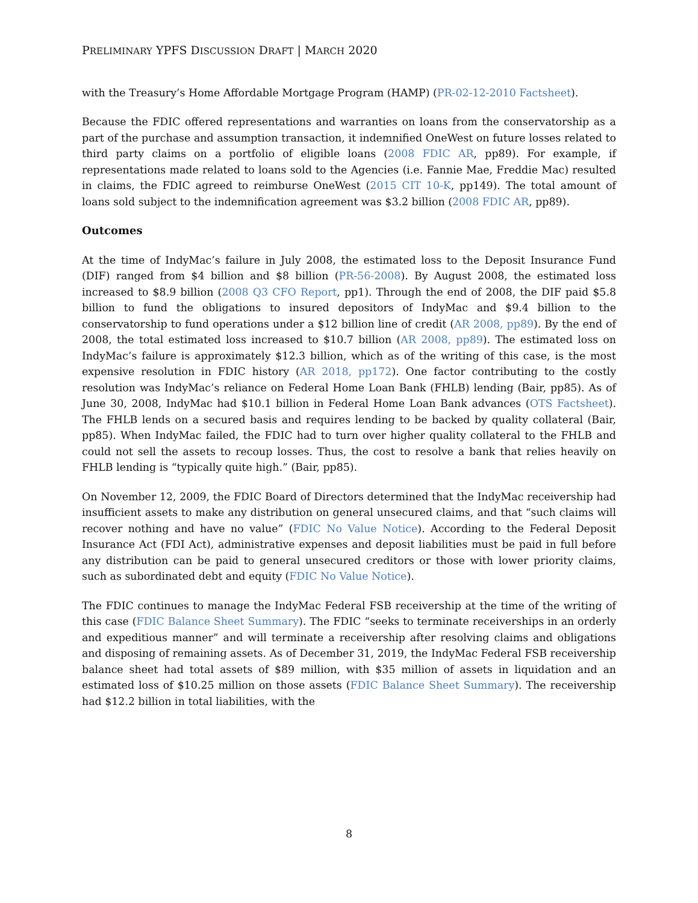PRELIMINARY YPFS DISCUSSION DRAFT | MARCH 2020
with the Treasury’s Home Affordable Mortgage Program (HAMP) (PR-02-12-2010 Factsheet).
Because the FDIC offered representations and warranties on loans from the conservatorship as a part of the purchase and assumption transaction, it indemnified OneWest on future losses related to third party claims on a portfolio of eligible loans (2008 FDIC AR, pp89). For example, if representations made related to loans sold to the Agencies (i.e. Fannie Mae, Freddie Mac) resulted in claims, the FDIC agreed to reimburse OneWest (2015 CIT 10-K, pp149). The total amount of loans sold subject to the indemnification agreement was $3.2 billion (2008 FDIC AR, pp89).
Outcomes
At the time of IndyMac’s failure in July 2008, the estimated loss to the Deposit Insurance Fund (DIF) ranged from $4 billion and $8 billion (PR-56-2008). By August 2008, the estimated loss increased to $8.9 billion (2008 Q3 CFO Report, pp1). Through the end of 2008, the DIF paid $5.8 billion to fund the obligations to insured depositors of IndyMac and $9.4 billion to the conservatorship to fund operations under a $12 billion line of credit (AR 2008, pp89). By the end of 2008, the total estimated loss increased to $10.7 billion (AR 2008, pp89). The estimated loss on IndyMac’s failure is approximately $12.3 billion, which as of the writing of this case, is the most expensive resolution in FDIC history (AR 2018, pp172). One factor contributing to the costly resolution was IndyMac’s reliance on Federal Home Loan Bank (FHLB) lending (Bair, pp85). As of June 30, 2008, IndyMac had $10.1 billion in Federal Home Loan Bank advances (OTS Factsheet). The FHLB lends on a secured basis and requires lending to be backed by quality collateral (Bair, pp85). When IndyMac failed, the FDIC had to turn over higher quality collateral to the FHLB and could not sell the assets to recoup losses. Thus, the cost to resolve a bank that relies heavily on FHLB lending is “typically quite high.” (Bair, pp85).
On November 12, 2009, the FDIC Board of Directors determined that the IndyMac receivership had insufficient assets to make any distribution on general unsecured claims, and that “such claims will recover nothing and have no value” (FDIC No Value Notice). According to the Federal Deposit Insurance Act (FDI Act), administrative expenses and deposit liabilities must be paid in full before any distribution can be paid to general unsecured creditors or those with lower priority claims, such as subordinated debt and equity (FDIC No Value Notice).
The FDIC continues to manage the IndyMac Federal FSB receivership at the time of the writing of this case (FDIC Balance Sheet Summary). The FDIC “seeks to terminate receiverships in an orderly and expeditious manner” and will terminate a receivership after resolving claims and obligations and disposing of remaining assets. As of December 31, 2019, the IndyMac Federal FSB receivership balance sheet had total assets of $89 million, with $35 million of assets in liquidation and an estimated loss of $10.25 million on those assets (FDIC Balance Sheet Summary). The receivership had $12.2 billion in total liabilities, with the
8